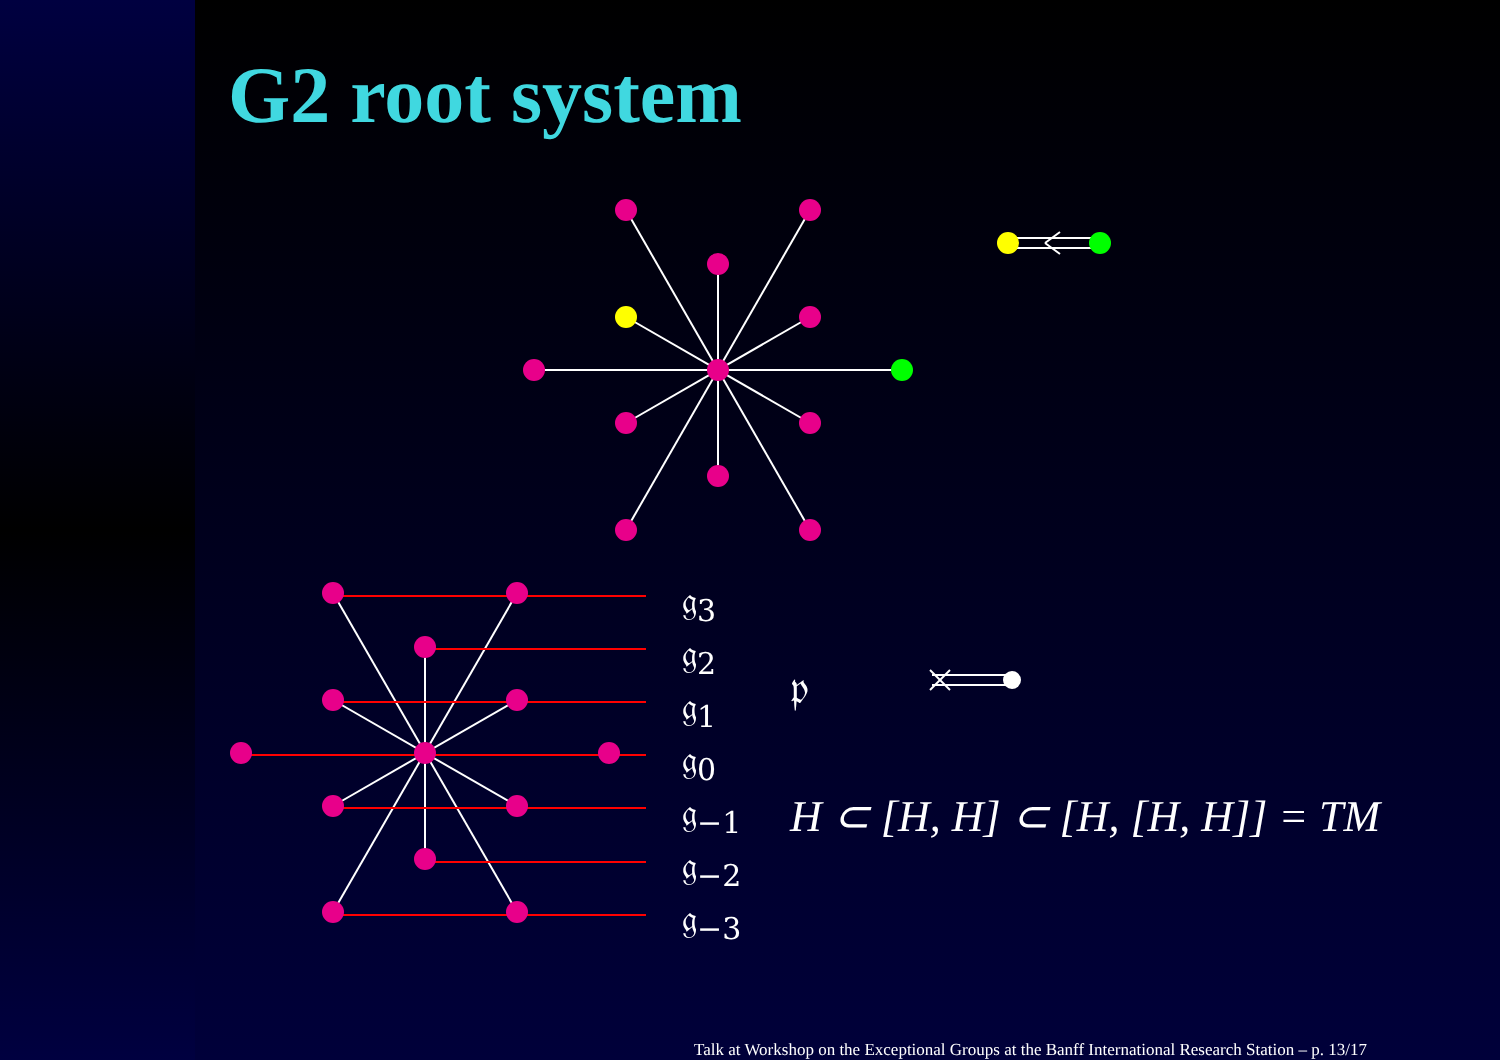G2 root system
𝔤<sub>3</sub>
𝔤<sub>2</sub>
𝔤<sub>1</sub>
𝔤<sub>0</sub>
𝔤<sub>−1</sub>
𝔤<sub>−2</sub>
𝔤<sub>−3</sub>
𝔭
H ⊂ [H, H] ⊂ [H, [H, H]] = TM
Talk at Workshop on the Exceptional Groups at the Banff International Research Station – p. 13/17